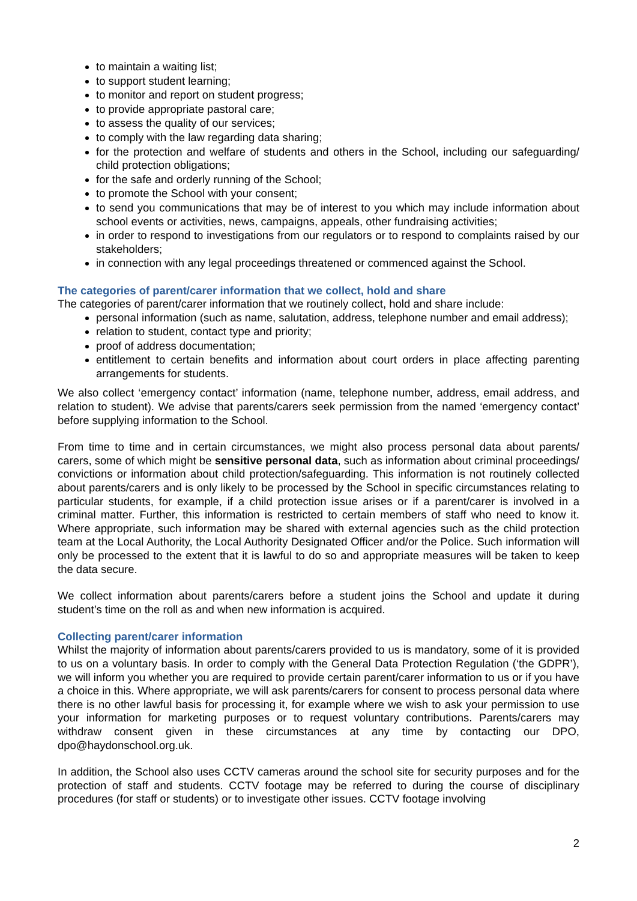to maintain a waiting list;
to support student learning;
to monitor and report on student progress;
to provide appropriate pastoral care;
to assess the quality of our services;
to comply with the law regarding data sharing;
for the protection and welfare of students and others in the School, including our safeguarding/ child protection obligations;
for the safe and orderly running of the School;
to promote the School with your consent;
to send you communications that may be of interest to you which may include information about school events or activities, news, campaigns, appeals, other fundraising activities;
in order to respond to investigations from our regulators or to respond to complaints raised by our stakeholders;
in connection with any legal proceedings threatened or commenced against the School.
The categories of parent/carer information that we collect, hold and share
The categories of parent/carer information that we routinely collect, hold and share include:
personal information (such as name, salutation, address, telephone number and email address);
relation to student, contact type and priority;
proof of address documentation;
entitlement to certain benefits and information about court orders in place affecting parenting arrangements for students.
We also collect ‘emergency contact’ information (name, telephone number, address, email address, and relation to student). We advise that parents/carers seek permission from the named ‘emergency contact’ before supplying information to the School.
From time to time and in certain circumstances, we might also process personal data about parents/ carers, some of which might be sensitive personal data, such as information about criminal proceedings/ convictions or information about child protection/safeguarding. This information is not routinely collected about parents/carers and is only likely to be processed by the School in specific circumstances relating to particular students, for example, if a child protection issue arises or if a parent/carer is involved in a criminal matter. Further, this information is restricted to certain members of staff who need to know it. Where appropriate, such information may be shared with external agencies such as the child protection team at the Local Authority, the Local Authority Designated Officer and/or the Police. Such information will only be processed to the extent that it is lawful to do so and appropriate measures will be taken to keep the data secure.
We collect information about parents/carers before a student joins the School and update it during student’s time on the roll as and when new information is acquired.
Collecting parent/carer information
Whilst the majority of information about parents/carers provided to us is mandatory, some of it is provided to us on a voluntary basis. In order to comply with the General Data Protection Regulation (‘the GDPR’), we will inform you whether you are required to provide certain parent/carer information to us or if you have a choice in this. Where appropriate, we will ask parents/carers for consent to process personal data where there is no other lawful basis for processing it, for example where we wish to ask your permission to use your information for marketing purposes or to request voluntary contributions. Parents/carers may withdraw consent given in these circumstances at any time by contacting our DPO, dpo@haydonschool.org.uk.
In addition, the School also uses CCTV cameras around the school site for security purposes and for the protection of staff and students. CCTV footage may be referred to during the course of disciplinary procedures (for staff or students) or to investigate other issues. CCTV footage involving
2